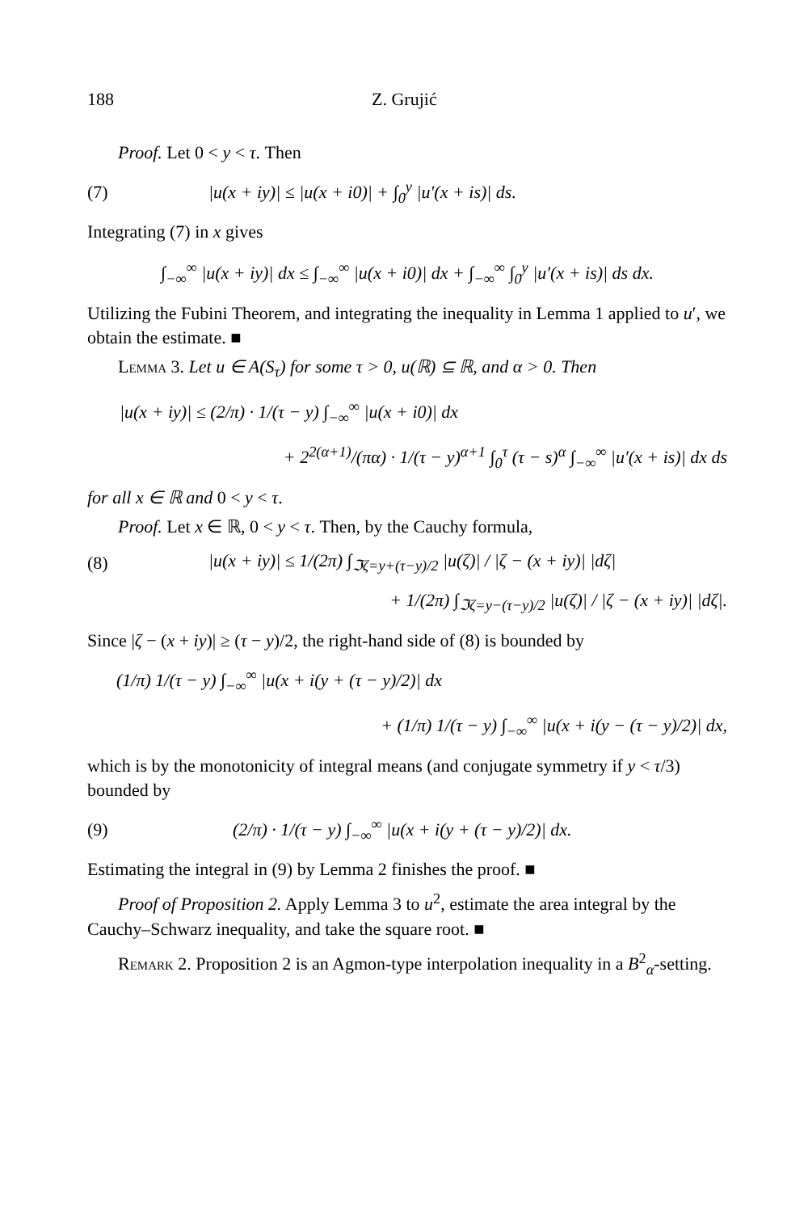188 Z. Grujić
Proof. Let 0 < y < τ. Then
(7) |u(x + iy)| ≤ |u(x + i0)| + ∫<sub>0</sub><sup>y</sup> |u′(x + is)| ds.
Integrating (7) in x gives
∫<sub>−∞</sub><sup>∞</sup> |u(x + iy)| dx ≤ ∫<sub>−∞</sub><sup>∞</sup> |u(x + i0)| dx + ∫<sub>−∞</sub><sup>∞</sup> ∫<sub>0</sub><sup>y</sup> |u′(x + is)| ds dx.
Utilizing the Fubini Theorem, and integrating the inequality in Lemma 1 applied to u′, we obtain the estimate. ■
Lemma 3. Let u ∈ A(S<sub>τ</sub>) for some τ > 0, u(ℝ) ⊆ ℝ, and α > 0. Then
|u(x + iy)| ≤ (2/π) · 1/(τ − y) ∫<sub>−∞</sub><sup>∞</sup> |u(x + i0)| dx
+ 2<sup>2(α+1)</sup>/(πα) · 1/(τ − y)<sup>α+1</sup> ∫<sub>0</sub><sup>τ</sup> (τ − s)<sup>α</sup> ∫<sub>−∞</sub><sup>∞</sup> |u′(x + is)| dx ds
for all x ∈ ℝ and 0 < y < τ.
Proof. Let x ∈ ℝ, 0 < y < τ. Then, by the Cauchy formula,
(8) |u(x + iy)| ≤ 1/(2π) ∫<sub>ℑζ=y+(τ−y)/2</sub> |u(ζ)| / |ζ − (x + iy)| |dζ|
+ 1/(2π) ∫<sub>ℑζ=y−(τ−y)/2</sub> |u(ζ)| / |ζ − (x + iy)| |dζ|.
Since |ζ − (x + iy)| ≥ (τ − y)/2, the right-hand side of (8) is bounded by
(1/π) 1/(τ − y) ∫<sub>−∞</sub><sup>∞</sup> |u(x + i(y + (τ − y)/2)| dx
+ (1/π) 1/(τ − y) ∫<sub>−∞</sub><sup>∞</sup> |u(x + i(y − (τ − y)/2)| dx,
which is by the monotonicity of integral means (and conjugate symmetry if y < τ/3) bounded by
(9) (2/π) · 1/(τ − y) ∫<sub>−∞</sub><sup>∞</sup> |u(x + i(y + (τ − y)/2)| dx.
Estimating the integral in (9) by Lemma 2 finishes the proof. ■
Proof of Proposition 2. Apply Lemma 3 to u<sup>2</sup>, estimate the area integral by the Cauchy–Schwarz inequality, and take the square root. ■
Remark 2. Proposition 2 is an Agmon-type interpolation inequality in a B<sup>2</sup><sub>α</sub>-setting.